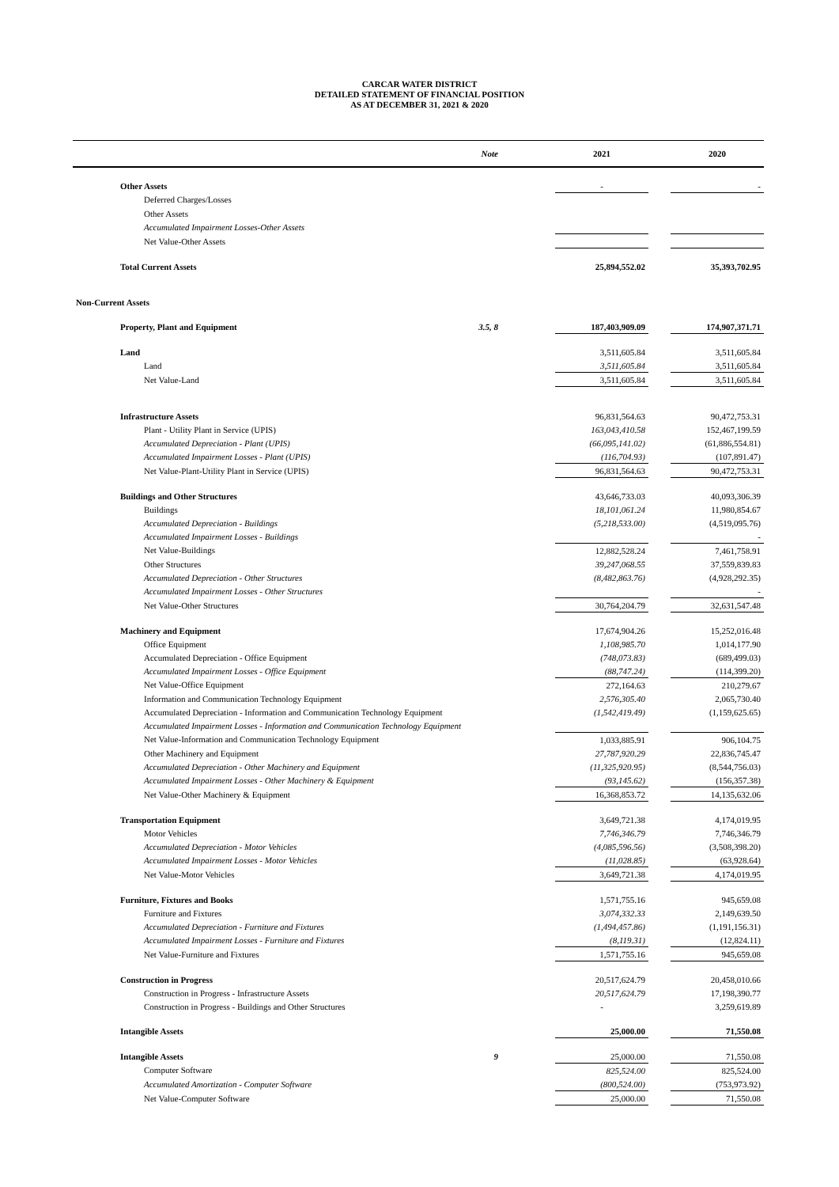CARCAR WATER DISTRICT
DETAILED STATEMENT OF FINANCIAL POSITION
AS AT DECEMBER 31, 2021 & 2020
| | Note | | 2021 | | 2020 |
| --- | --- | --- | --- | --- | --- |
| Other Assets | | | - | | - |
| Deferred Charges/Losses | | | | | |
| Other Assets | | | | | |
| Accumulated Impairment Losses-Other Assets | | | | | |
| Net Value-Other Assets | | | | | |
| Total Current Assets | | | 25,894,552.02 | | 35,393,702.95 |
| Non-Current Assets | | | | | |
| Property, Plant and Equipment | 3.5, 8 | | 187,403,909.09 | | 174,907,371.71 |
| Land | | | 3,511,605.84 | | 3,511,605.84 |
| Land | | | 3,511,605.84 | | 3,511,605.84 |
| Net Value-Land | | | 3,511,605.84 | | 3,511,605.84 |
| Infrastructure Assets | | | 96,831,564.63 | | 90,472,753.31 |
| Plant - Utility Plant in Service (UPIS) | | | 163,043,410.58 | | 152,467,199.59 |
| Accumulated Depreciation - Plant (UPIS) | | | (66,095,141.02) | | (61,886,554.81) |
| Accumulated Impairment Losses - Plant (UPIS) | | | (116,704.93) | | (107,891.47) |
| Net Value-Plant-Utility Plant in Service (UPIS) | | | 96,831,564.63 | | 90,472,753.31 |
| Buildings and Other Structures | | | 43,646,733.03 | | 40,093,306.39 |
| Buildings | | | 18,101,061.24 | | 11,980,854.67 |
| Accumulated Depreciation - Buildings | | | (5,218,533.00) | | (4,519,095.76) |
| Accumulated Impairment Losses - Buildings | | | | | - |
| Net Value-Buildings | | | 12,882,528.24 | | 7,461,758.91 |
| Other Structures | | | 39,247,068.55 | | 37,559,839.83 |
| Accumulated Depreciation - Other Structures | | | (8,482,863.76) | | (4,928,292.35) |
| Accumulated Impairment Losses - Other Structures | | | | | - |
| Net Value-Other Structures | | | 30,764,204.79 | | 32,631,547.48 |
| Machinery and Equipment | | | 17,674,904.26 | | 15,252,016.48 |
| Office Equipment | | | 1,108,985.70 | | 1,014,177.90 |
| Accumulated Depreciation - Office Equipment | | | (748,073.83) | | (689,499.03) |
| Accumulated Impairment Losses - Office Equipment | | | (88,747.24) | | (114,399.20) |
| Net Value-Office Equipment | | | 272,164.63 | | 210,279.67 |
| Information and Communication Technology Equipment | | | 2,576,305.40 | | 2,065,730.40 |
| Accumulated Depreciation - Information and Communication Technology Equipment | | | (1,542,419.49) | | (1,159,625.65) |
| Accumulated Impairment Losses - Information and Communication Technology Equipment | | | | | |
| Net Value-Information and Communication Technology Equipment | | | 1,033,885.91 | | 906,104.75 |
| Other Machinery and Equipment | | | 27,787,920.29 | | 22,836,745.47 |
| Accumulated Depreciation - Other Machinery and Equipment | | | (11,325,920.95) | | (8,544,756.03) |
| Accumulated Impairment Losses - Other Machinery & Equipment | | | (93,145.62) | | (156,357.38) |
| Net Value-Other Machinery & Equipment | | | 16,368,853.72 | | 14,135,632.06 |
| Transportation Equipment | | | 3,649,721.38 | | 4,174,019.95 |
| Motor Vehicles | | | 7,746,346.79 | | 7,746,346.79 |
| Accumulated Depreciation - Motor Vehicles | | | (4,085,596.56) | | (3,508,398.20) |
| Accumulated Impairment Losses - Motor Vehicles | | | (11,028.85) | | (63,928.64) |
| Net Value-Motor Vehicles | | | 3,649,721.38 | | 4,174,019.95 |
| Furniture, Fixtures and Books | | | 1,571,755.16 | | 945,659.08 |
| Furniture and Fixtures | | | 3,074,332.33 | | 2,149,639.50 |
| Accumulated Depreciation - Furniture and Fixtures | | | (1,494,457.86) | | (1,191,156.31) |
| Accumulated Impairment Losses - Furniture and Fixtures | | | (8,119.31) | | (12,824.11) |
| Net Value-Furniture and Fixtures | | | 1,571,755.16 | | 945,659.08 |
| Construction in Progress | | | 20,517,624.79 | | 20,458,010.66 |
| Construction in Progress - Infrastructure Assets | | | 20,517,624.79 | | 17,198,390.77 |
| Construction in Progress - Buildings and Other Structures | | | - | | 3,259,619.89 |
| Intangible Assets | | | 25,000.00 | | 71,550.08 |
| Intangible Assets | 9 | | 25,000.00 | | 71,550.08 |
| Computer Software | | | 825,524.00 | | 825,524.00 |
| Accumulated Amortization - Computer Software | | | (800,524.00) | | (753,973.92) |
| Net Value-Computer Software | | | 25,000.00 | | 71,550.08 |